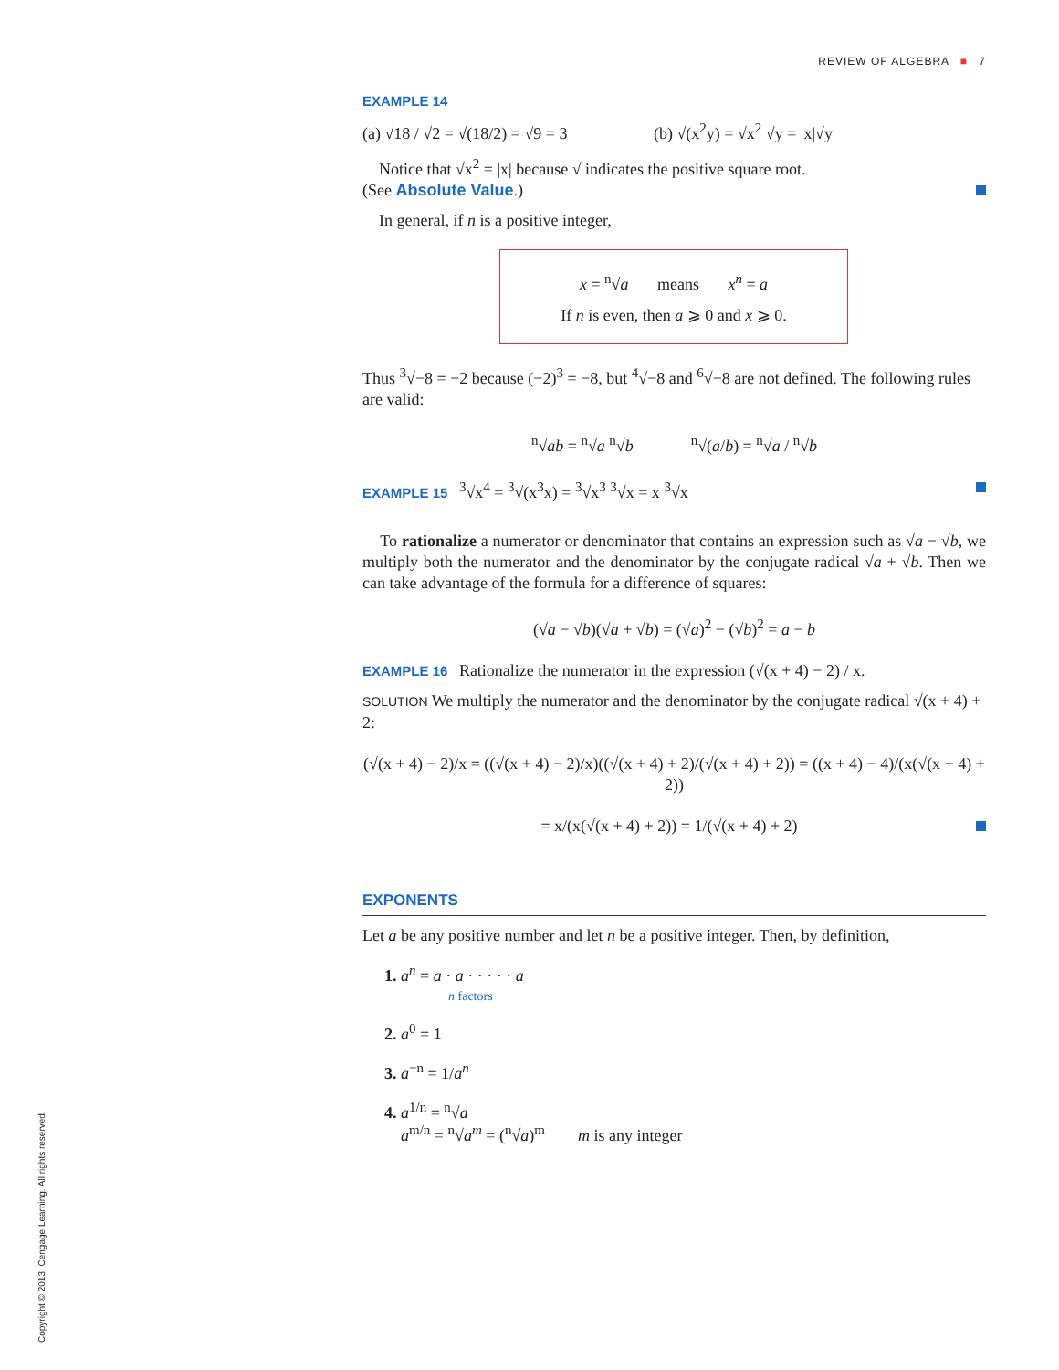REVIEW OF ALGEBRA ■ 7
EXAMPLE 14
(a) √18 / √2 = √(18/2) = √9 = 3 (b) √(x<sup>2</sup>y) = √x<sup>2</sup> √y = |x|√y
Notice that √x<sup>2</sup> = |x| because √ indicates the positive square root.
(See Absolute Value.)
In general, if n is a positive integer,
x = <sup>n</sup>√a means x<sup>n</sup> = a
If n is even, then a ⩾ 0 and x ⩾ 0.
Thus <sup>3</sup>√−8 = −2 because (−2)<sup>3</sup> = −8, but <sup>4</sup>√−8 and <sup>6</sup>√−8 are not defined. The following rules are valid:
<sup>n</sup>√ab = <sup>n</sup>√a <sup>n</sup>√b <sup>n</sup>√(a/b) = <sup>n</sup>√a / <sup>n</sup>√b
EXAMPLE 15 <sup>3</sup>√x<sup>4</sup> = <sup>3</sup>√(x<sup>3</sup>x) = <sup>3</sup>√x<sup>3</sup> <sup>3</sup>√x = x <sup>3</sup>√x
To rationalize a numerator or denominator that contains an expression such as √a − √b, we multiply both the numerator and the denominator by the conjugate radical √a + √b. Then we can take advantage of the formula for a difference of squares:
(√a − √b)(√a + √b) = (√a)<sup>2</sup> − (√b)<sup>2</sup> = a − b
EXAMPLE 16 Rationalize the numerator in the expression (√(x + 4) − 2) / x.
SOLUTION We multiply the numerator and the denominator by the conjugate radical √(x + 4) + 2:
(√(x + 4) − 2)/x = ((√(x + 4) − 2)/x)((√(x + 4) + 2)/(√(x + 4) + 2)) = ((x + 4) − 4)/(x(√(x + 4) + 2))
= x/(x(√(x + 4) + 2)) = 1/(√(x + 4) + 2)
EXPONENTS
Let a be any positive number and let n be a positive integer. Then, by definition,
1. a<sup>n</sup> = a · a · · · · · a
n factors
2. a<sup>0</sup> = 1
3. a<sup>−n</sup> = 1/a<sup>n</sup>
4. a<sup>1/n</sup> = <sup>n</sup>√a
a<sup>m/n</sup> = <sup>n</sup>√a<sup>m</sup> = (<sup>n</sup>√a)<sup>m</sup> m is any integer
Copyright © 2013, Cengage Learning. All rights reserved.